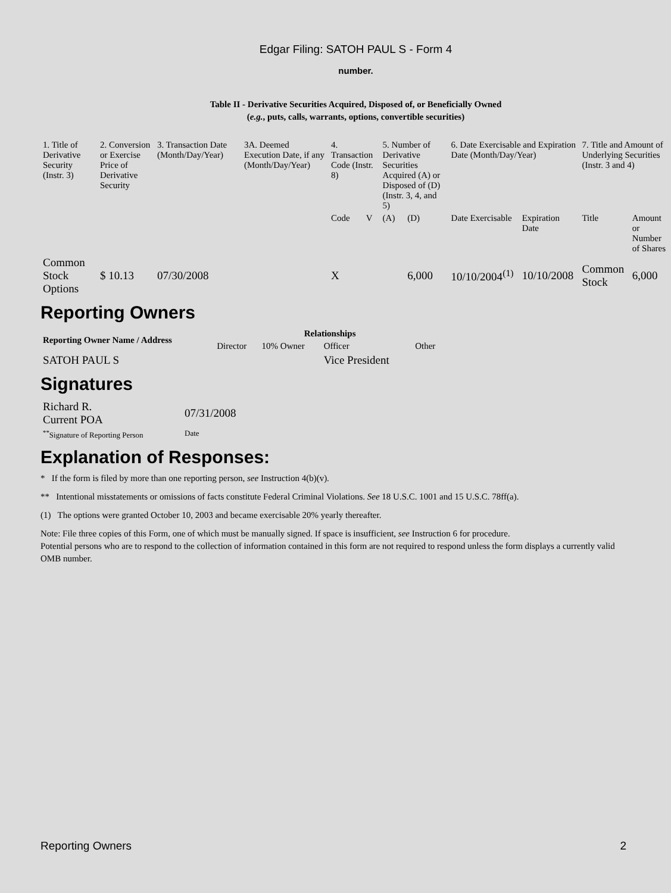Edgar Filing: SATOH PAUL S - Form 4
number.
Table II - Derivative Securities Acquired, Disposed of, or Beneficially Owned
(e.g., puts, calls, warrants, options, convertible securities)
| 1. Title of Derivative Security (Instr. 3) | 2. Conversion or Exercise Price of Derivative Security | 3. Transaction Date (Month/Day/Year) | 3A. Deemed Execution Date, if any (Month/Day/Year) | 4. Transaction Code (Instr. 8) | | 5. Number of Derivative Securities Acquired (A) or Disposed of (D) (Instr. 3, 4, and 5) | | 6. Date Exercisable and Expiration Date (Month/Day/Year) | | 7. Title and Amount of Underlying Securities (Instr. 3 and 4) | |
| --- | --- | --- | --- | --- | --- | --- | --- | --- | --- | --- | --- |
| | | | | Code | V | (A) | (D) | Date Exercisable | Expiration Date | Title | Amount or Number of Shares |
| Common Stock Options | $ 10.13 | 07/30/2008 | | X | | | 6,000 | 10/10/2004<sup>(1)</sup> | 10/10/2008 | Common Stock | 6,000 |
Reporting Owners
| Reporting Owner Name / Address | Relationships | | | |
| --- | --- | --- | --- | --- |
| | Director | 10% Owner | Officer | Other |
| SATOH PAUL S | | | Vice President | |
Signatures
| Richard R. Current POA | 07/31/2008 |
| <sup>**</sup> Signature of Reporting Person | Date |
Explanation of Responses:
* If the form is filed by more than one reporting person, see Instruction 4(b)(v).
** Intentional misstatements or omissions of facts constitute Federal Criminal Violations. See 18 U.S.C. 1001 and 15 U.S.C. 78ff(a).
(1) The options were granted October 10, 2003 and became exercisable 20% yearly thereafter.
Note: File three copies of this Form, one of which must be manually signed. If space is insufficient, see Instruction 6 for procedure.
Potential persons who are to respond to the collection of information contained in this form are not required to respond unless the form displays a currently valid OMB number.
Reporting Owners 2